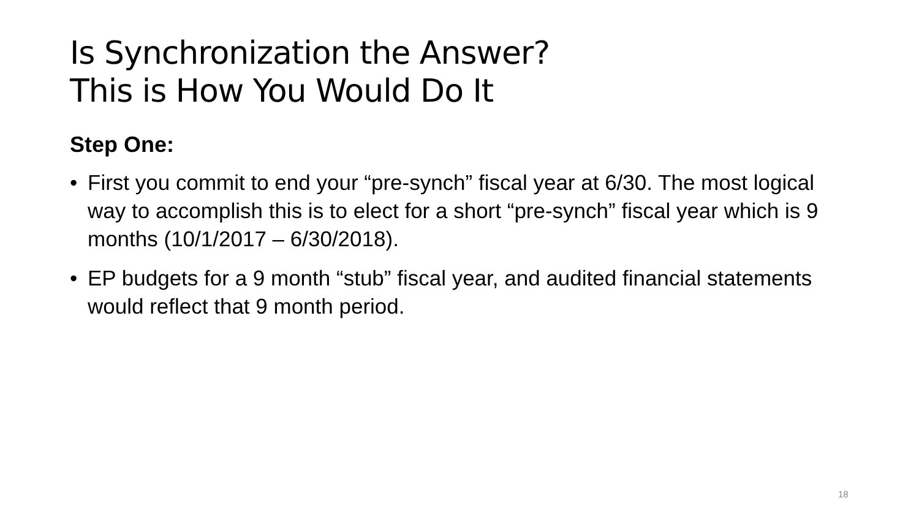Is Synchronization the Answer?
This is How You Would Do It
Step One:
• First you commit to end your “pre-synch” fiscal year at 6/30. The most logical way to accomplish this is to elect for a short “pre-synch” fiscal year which is 9 months (10/1/2017 – 6/30/2018).
• EP budgets for a 9 month “stub” fiscal year, and audited financial statements would reflect that 9 month period.
18